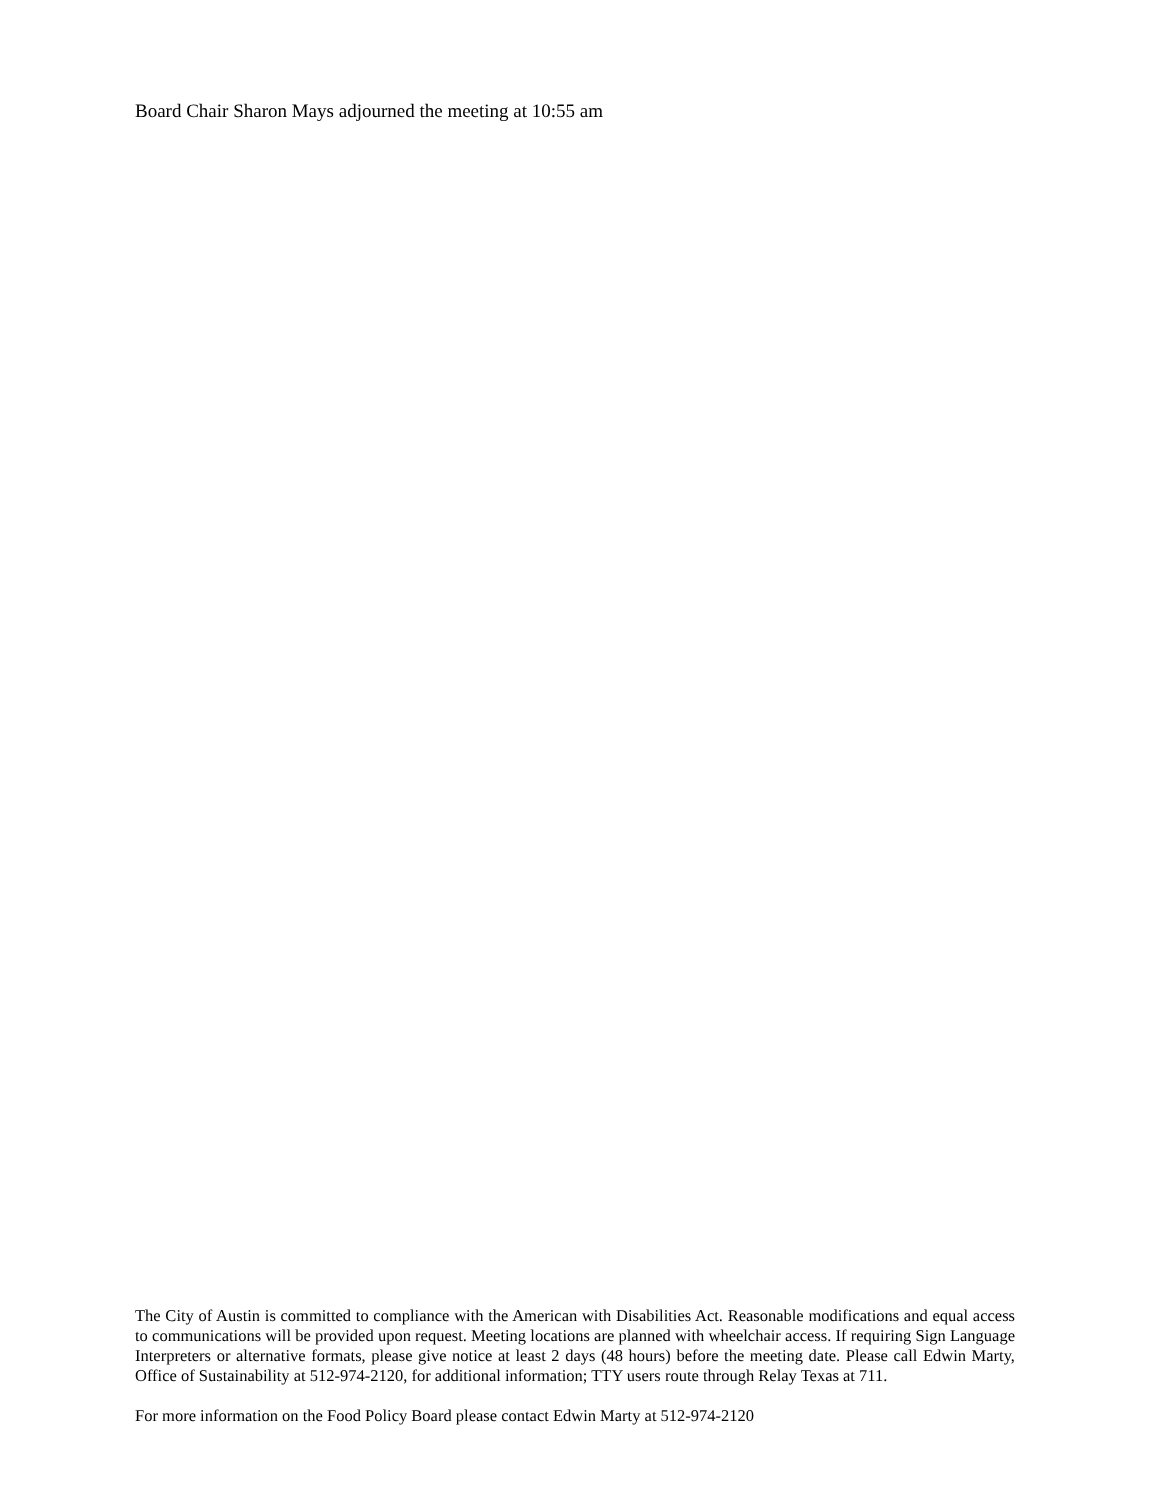Board Chair Sharon Mays adjourned the meeting at 10:55 am
The City of Austin is committed to compliance with the American with Disabilities Act. Reasonable modifications and equal access to communications will be provided upon request. Meeting locations are planned with wheelchair access. If requiring Sign Language Interpreters or alternative formats, please give notice at least 2 days (48 hours) before the meeting date. Please call Edwin Marty, Office of Sustainability at 512-974-2120, for additional information; TTY users route through Relay Texas at 711.
For more information on the Food Policy Board please contact Edwin Marty at 512-974-2120